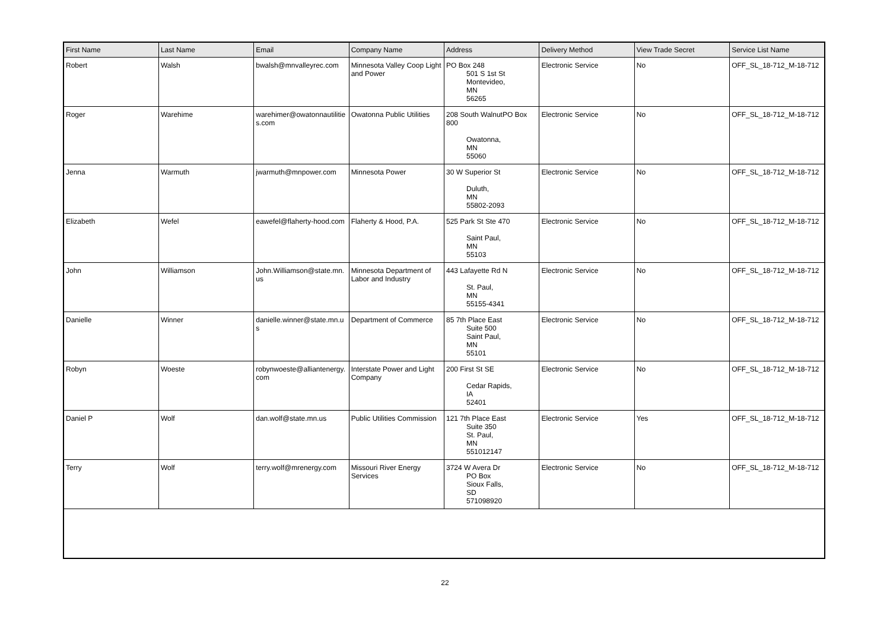| First Name | Last Name | Email | Company Name | Address | Delivery Method | View Trade Secret | Service List Name |
| --- | --- | --- | --- | --- | --- | --- | --- |
| Robert | Walsh | bwalsh@mnvalleyrec.com | Minnesota Valley Coop Light and Power | PO Box 248 501 S 1st St Montevideo, MN 56265 | Electronic Service | No | OFF_SL_18-712_M-18-712 |
| Roger | Warehime | warehimer@owatonnautilities.com | Owatonna Public Utilities | 208 South WalnutPO Box 800 Owatonna, MN 55060 | Electronic Service | No | OFF_SL_18-712_M-18-712 |
| Jenna | Warmuth | jwarmuth@mnpower.com | Minnesota Power | 30 W Superior St Duluth, MN 55802-2093 | Electronic Service | No | OFF_SL_18-712_M-18-712 |
| Elizabeth | Wefel | eawefel@flaherty-hood.com | Flaherty & Hood, P.A. | 525 Park St Ste 470 Saint Paul, MN 55103 | Electronic Service | No | OFF_SL_18-712_M-18-712 |
| John | Williamson | John.Williamson@state.mn.us | Minnesota Department of Labor and Industry | 443 Lafayette Rd N St. Paul, MN 55155-4341 | Electronic Service | No | OFF_SL_18-712_M-18-712 |
| Danielle | Winner | danielle.winner@state.mn.us | Department of Commerce | 85 7th Place East Suite 500 Saint Paul, MN 55101 | Electronic Service | No | OFF_SL_18-712_M-18-712 |
| Robyn | Woeste | robynwoeste@alliantenergy.com | Interstate Power and Light Company | 200 First St SE Cedar Rapids, IA 52401 | Electronic Service | No | OFF_SL_18-712_M-18-712 |
| Daniel P | Wolf | dan.wolf@state.mn.us | Public Utilities Commission | 121 7th Place East Suite 350 St. Paul, MN 551012147 | Electronic Service | Yes | OFF_SL_18-712_M-18-712 |
| Terry | Wolf | terry.wolf@mrenergy.com | Missouri River Energy Services | 3724 W Avera Dr PO Box Sioux Falls, SD 571098920 | Electronic Service | No | OFF_SL_18-712_M-18-712 |
22